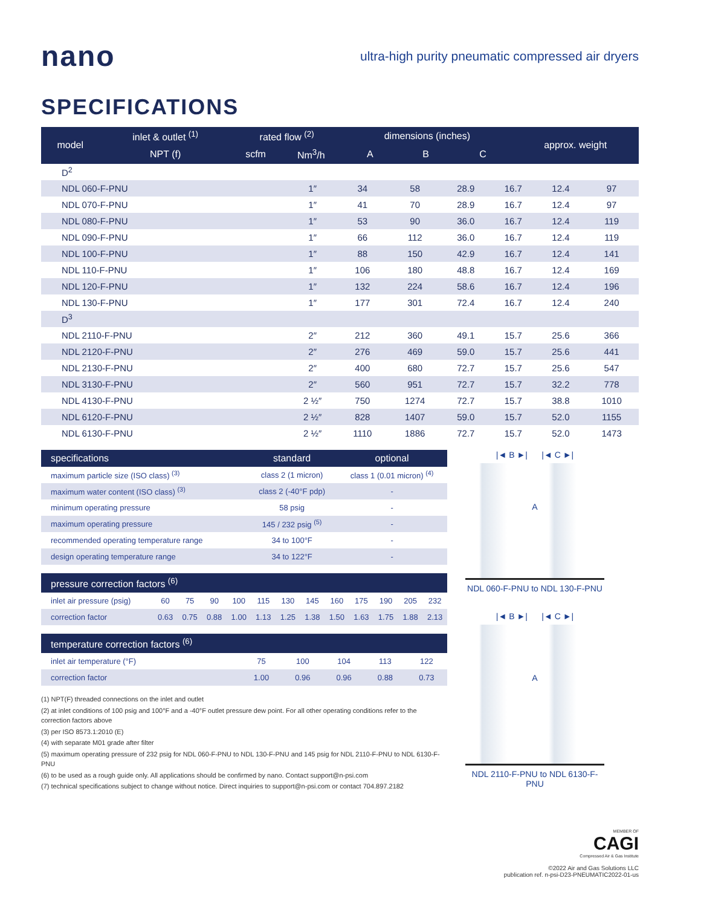nano
ultra-high purity pneumatic compressed air dryers
SPECIFICATIONS
| model | inlet & outlet <sup>(1)</sup> | rated flow <sup>(2)</sup> | | dimensions (inches) | | | approx. weight |
| --- | --- | --- | --- | --- | --- | --- | --- |
| | NPT (f) | scfm | Nm<sup>3</sup>/h | A | B | C | |
| D<sup>2</sup> | | | | | | | |
| NDL 060-F-PNU | 1″ | 34 | 58 | 28.9 | 16.7 | 12.4 | 97 |
| NDL 070-F-PNU | 1″ | 41 | 70 | 28.9 | 16.7 | 12.4 | 97 |
| NDL 080-F-PNU | 1″ | 53 | 90 | 36.0 | 16.7 | 12.4 | 119 |
| NDL 090-F-PNU | 1″ | 66 | 112 | 36.0 | 16.7 | 12.4 | 119 |
| NDL 100-F-PNU | 1″ | 88 | 150 | 42.9 | 16.7 | 12.4 | 141 |
| NDL 110-F-PNU | 1″ | 106 | 180 | 48.8 | 16.7 | 12.4 | 169 |
| NDL 120-F-PNU | 1″ | 132 | 224 | 58.6 | 16.7 | 12.4 | 196 |
| NDL 130-F-PNU | 1″ | 177 | 301 | 72.4 | 16.7 | 12.4 | 240 |
| D<sup>3</sup> | | | | | | | |
| NDL 2110-F-PNU | 2″ | 212 | 360 | 49.1 | 15.7 | 25.6 | 366 |
| NDL 2120-F-PNU | 2″ | 276 | 469 | 59.0 | 15.7 | 25.6 | 441 |
| NDL 2130-F-PNU | 2″ | 400 | 680 | 72.7 | 15.7 | 25.6 | 547 |
| NDL 3130-F-PNU | 2″ | 560 | 951 | 72.7 | 15.7 | 32.2 | 778 |
| NDL 4130-F-PNU | 2 ½″ | 750 | 1274 | 72.7 | 15.7 | 38.8 | 1010 |
| NDL 6120-F-PNU | 2 ½″ | 828 | 1407 | 59.0 | 15.7 | 52.0 | 1155 |
| NDL 6130-F-PNU | 2 ½″ | 1110 | 1886 | 72.7 | 15.7 | 52.0 | 1473 |
| specifications | standard | optional |
| --- | --- | --- |
| maximum particle size (ISO class) <sup>(3)</sup> | class 2 (1 micron) | class 1 (0.01 micron) <sup>(4)</sup> |
| maximum water content (ISO class) <sup>(3)</sup> | class 2 (-40°F pdp) | - |
| minimum operating pressure | 58 psig | - |
| maximum operating pressure | 145 / 232 psig <sup>(5)</sup> | - |
| recommended operating temperature range | 34 to 100°F | - |
| design operating temperature range | 34 to 122°F | - |
| pressure correction factors <sup>(6)</sup> | | | | | | | | | | | | |
| --- | --- | --- | --- | --- | --- | --- | --- | --- | --- | --- | --- | --- |
| inlet air pressure (psig) | 60 | 75 | 90 | 100 | 115 | 130 | 145 | 160 | 175 | 190 | 205 | 232 |
| correction factor | 0.63 | 0.75 | 0.88 | 1.00 | 1.13 | 1.25 | 1.38 | 1.50 | 1.63 | 1.75 | 1.88 | 2.13 |
| temperature correction factors <sup>(6)</sup> | | | | | |
| --- | --- | --- | --- | --- | --- |
| inlet air temperature (°F) | 75 | 100 | 104 | 113 | 122 |
| correction factor | 1.00 | 0.96 | 0.96 | 0.88 | 0.73 |
(1) NPT(F) threaded connections on the inlet and outlet
(2) at inlet conditions of 100 psig and 100°F and a -40°F outlet pressure dew point. For all other operating conditions refer to the correction factors above
(3) per ISO 8573.1:2010 (E)
(4) with separate M01 grade after filter
(5) maximum operating pressure of 232 psig for NDL 060-F-PNU to NDL 130-F-PNU and 145 psig for NDL 2110-F-PNU to NDL 6130-F-PNU
(6) to be used as a rough guide only. All applications should be confirmed by nano. Contact support@n-psi.com
(7) technical specifications subject to change without notice. Direct inquiries to support@n-psi.com or contact 704.897.2182
|◄ B ►| |◄ C ►|
A
NDL 060-F-PNU to NDL 130-F-PNU
|◄ B ►| |◄ C ►|
A
NDL 2110-F-PNU to NDL 6130-F-PNU
MEMBER OF
CAGI
Compressed Air & Gas Institute
©2022 Air and Gas Solutions LLC
publication ref. n-psi-D23-PNEUMATIC2022-01-us